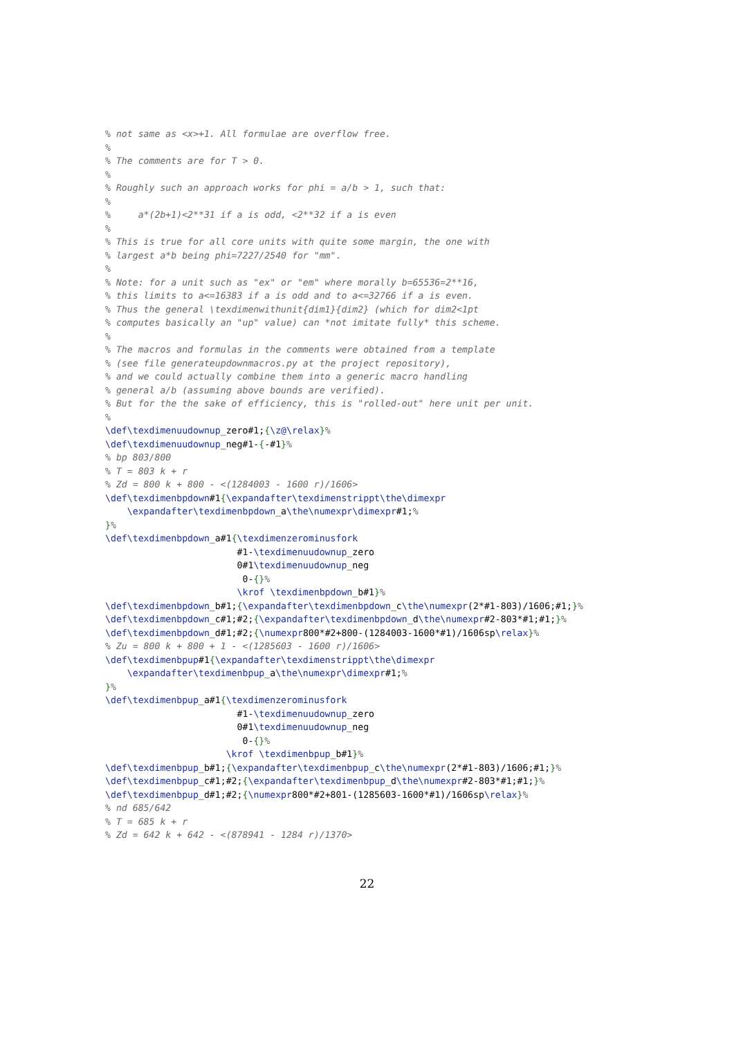% not same as <x>+1. All formulae are overflow free.
%
% The comments are for T > 0.
%
% Roughly such an approach works for phi = a/b > 1, such that:
%
%     a*(2b+1)<2**31 if a is odd, <2**32 if a is even
%
% This is true for all core units with quite some margin, the one with
% largest a*b being phi=7227/2540 for "mm".
%
% Note: for a unit such as "ex" or "em" where morally b=65536=2**16,
% this limits to a<=16383 if a is odd and to a<=32766 if a is even.
% Thus the general \texdimenwithunit{dim1}{dim2} (which for dim2<1pt
% computes basically an "up" value) can *not imitate fully* this scheme.
%
% The macros and formulas in the comments were obtained from a template
% (see file generateupdownmacros.py at the project repository),
% and we could actually combine them into a generic macro handling
% general a/b (assuming above bounds are verified).
% But for the the sake of efficiency, this is "rolled-out" here unit per unit.
%
\def\texdimenuudownup_zero#1;{\z@\relax}%
\def\texdimenuudownup_neg#1-{-#1}%
% bp 803/800
% T = 803 k + r
% Zd = 800 k + 800 - <(1284003 - 1600 r)/1606>
\def\texdimenbpdown#1{\expandafter\texdimenstrippt\the\dimexpr
    \expandafter\texdimenbpdown_a\the\numexpr\dimexpr#1;%
}%
\def\texdimenbpdown_a#1{\texdimenzerominusfork
                        #1-\texdimenuudownup_zero
                        0#1\texdimenuudownup_neg
                         0-{}%
                        \krof \texdimenbpdown_b#1}%
\def\texdimenbpdown_b#1;{\expandafter\texdimenbpdown_c\the\numexpr(2*#1-803)/1606;#1;}%
\def\texdimenbpdown_c#1;#2;{\expandafter\texdimenbpdown_d\the\numexpr#2-803*#1;#1;}%
\def\texdimenbpdown_d#1;#2;{\numexpr800*#2+800-(1284003-1600*#1)/1606sp\relax}%
% Zu = 800 k + 800 + 1 - <(1285603 - 1600 r)/1606>
\def\texdimenbpup#1{\expandafter\texdimenstrippt\the\dimexpr
    \expandafter\texdimenbpup_a\the\numexpr\dimexpr#1;%
}%
\def\texdimenbpup_a#1{\texdimenzerominusfork
                        #1-\texdimenuudownup_zero
                        0#1\texdimenuudownup_neg
                         0-{}%
                      \krof \texdimenbpup_b#1}%
\def\texdimenbpup_b#1;{\expandafter\texdimenbpup_c\the\numexpr(2*#1-803)/1606;#1;}%
\def\texdimenbpup_c#1;#2;{\expandafter\texdimenbpup_d\the\numexpr#2-803*#1;#1;}%
\def\texdimenbpup_d#1;#2;{\numexpr800*#2+801-(1285603-1600*#1)/1606sp\relax}%
% nd 685/642
% T = 685 k + r
% Zd = 642 k + 642 - <(878941 - 1284 r)/1370>
22